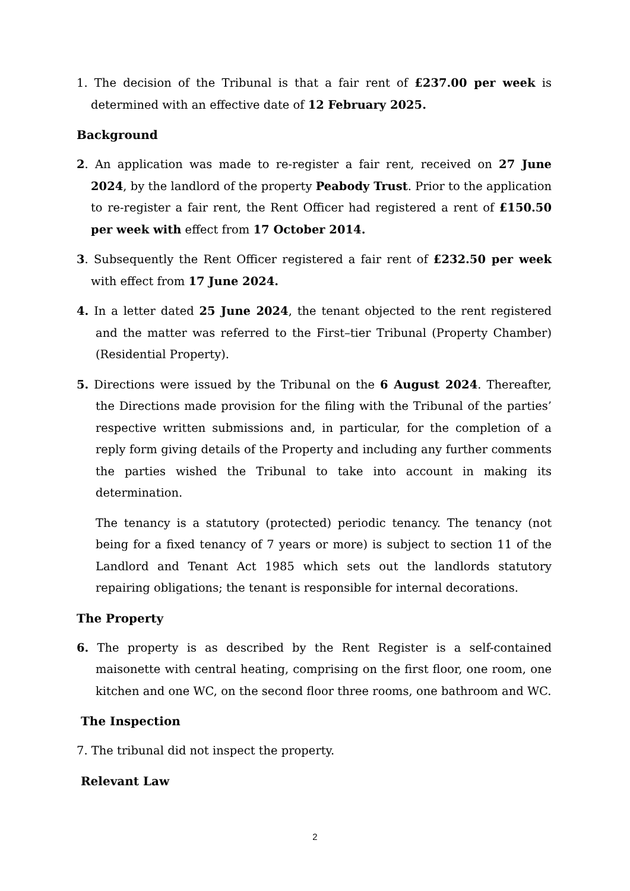1. The decision of the Tribunal is that a fair rent of £237.00 per week is determined with an effective date of 12 February 2025.
Background
2. An application was made to re-register a fair rent, received on 27 June 2024, by the landlord of the property Peabody Trust. Prior to the application to re-register a fair rent, the Rent Officer had registered a rent of £150.50 per week with effect from 17 October 2014.
3. Subsequently the Rent Officer registered a fair rent of £232.50 per week with effect from 17 June 2024.
4. In a letter dated 25 June 2024, the tenant objected to the rent registered and the matter was referred to the First–tier Tribunal (Property Chamber) (Residential Property).
5. Directions were issued by the Tribunal on the 6 August 2024. Thereafter, the Directions made provision for the filing with the Tribunal of the parties’ respective written submissions and, in particular, for the completion of a reply form giving details of the Property and including any further comments the parties wished the Tribunal to take into account in making its determination.
The tenancy is a statutory (protected) periodic tenancy. The tenancy (not being for a fixed tenancy of 7 years or more) is subject to section 11 of the Landlord and Tenant Act 1985 which sets out the landlords statutory repairing obligations; the tenant is responsible for internal decorations.
The Property
6. The property is as described by the Rent Register is a self-contained maisonette with central heating, comprising on the first floor, one room, one kitchen and one WC, on the second floor three rooms, one bathroom and WC.
The Inspection
7. The tribunal did not inspect the property.
Relevant Law
2